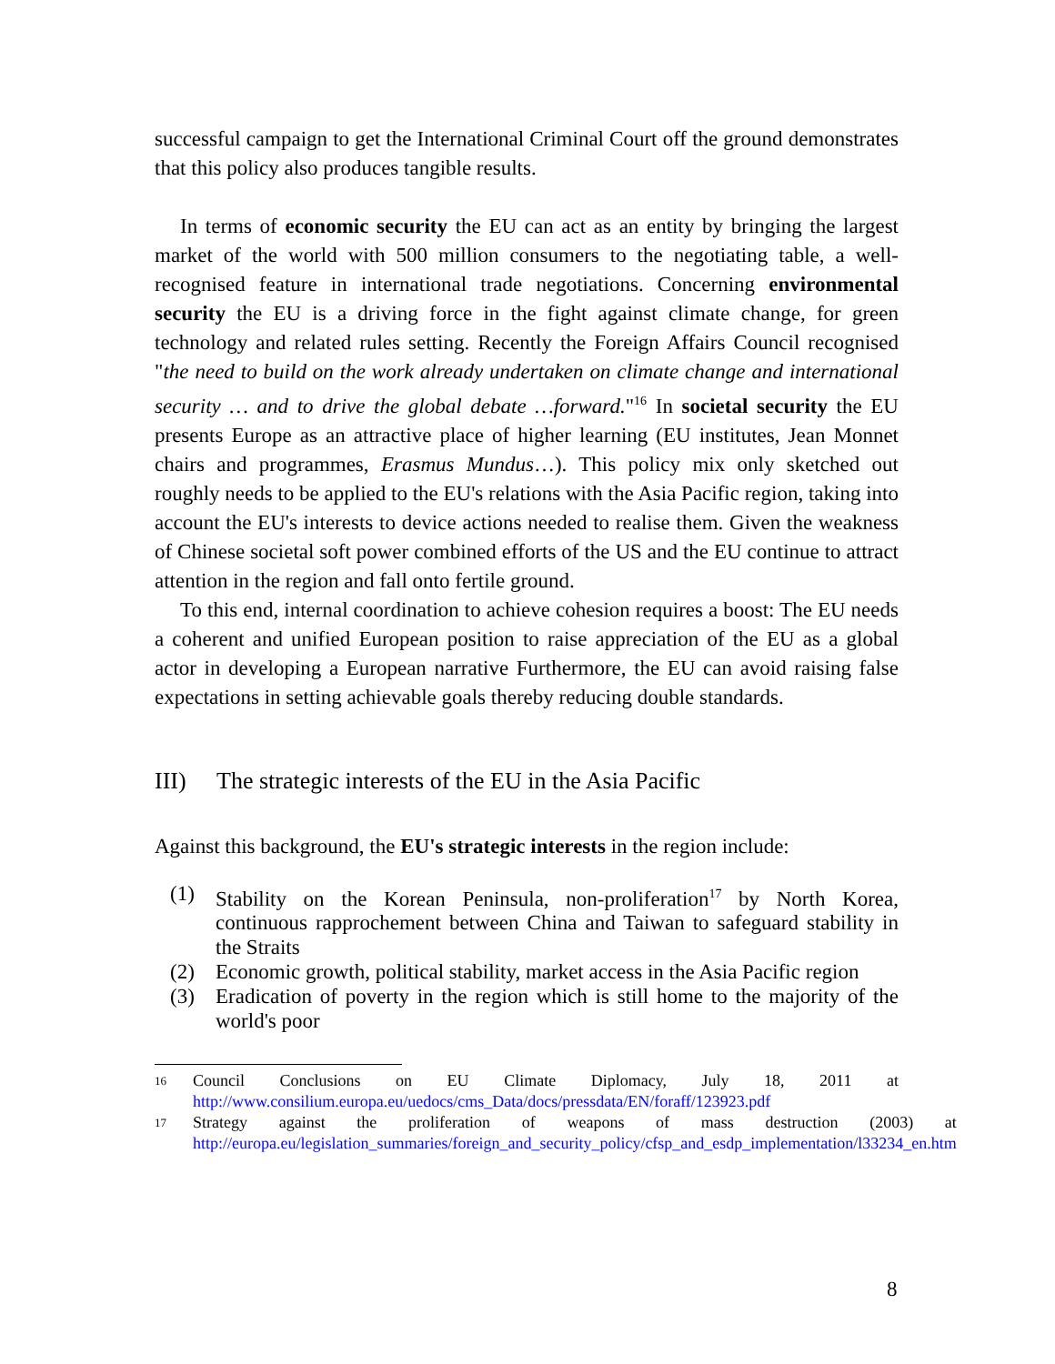successful campaign to get the International Criminal Court off the ground demonstrates that this policy also produces tangible results.
In terms of economic security the EU can act as an entity by bringing the largest market of the world with 500 million consumers to the negotiating table, a well-recognised feature in international trade negotiations. Concerning environmental security the EU is a driving force in the fight against climate change, for green technology and related rules setting. Recently the Foreign Affairs Council recognised "the need to build on the work already undertaken on climate change and international security … and to drive the global debate …forward."<sup>16</sup> In societal security the EU presents Europe as an attractive place of higher learning (EU institutes, Jean Monnet chairs and programmes, Erasmus Mundus…). This policy mix only sketched out roughly needs to be applied to the EU's relations with the Asia Pacific region, taking into account the EU's interests to device actions needed to realise them. Given the weakness of Chinese societal soft power combined efforts of the US and the EU continue to attract attention in the region and fall onto fertile ground.
To this end, internal coordination to achieve cohesion requires a boost: The EU needs a coherent and unified European position to raise appreciation of the EU as a global actor in developing a European narrative Furthermore, the EU can avoid raising false expectations in setting achievable goals thereby reducing double standards.
III) The strategic interests of the EU in the Asia Pacific
Against this background, the EU's strategic interests in the region include:
(1) Stability on the Korean Peninsula, non-proliferation<sup>17</sup> by North Korea, continuous rapprochement between China and Taiwan to safeguard stability in the Straits
(2) Economic growth, political stability, market access in the Asia Pacific region
(3) Eradication of poverty in the region which is still home to the majority of the world's poor
16 Council Conclusions on EU Climate Diplomacy, July 18, 2011 at http://www.consilium.europa.eu/uedocs/cms_Data/docs/pressdata/EN/foraff/123923.pdf
17 Strategy against the proliferation of weapons of mass destruction (2003) at http://europa.eu/legislation_summaries/foreign_and_security_policy/cfsp_and_esdp_implementation/l33234_en.htm
8